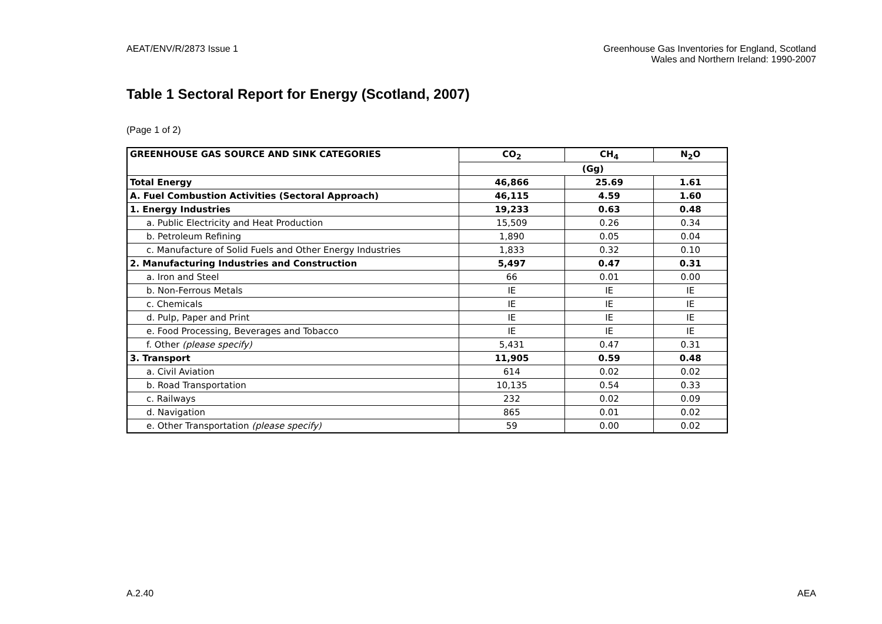AEAT/ENV/R/2873 Issue 1 Greenhouse Gas Inventories for England, Scotland
Wales and Northern Ireland: 1990-2007
Table 1 Sectoral Report for Energy (Scotland, 2007)
(Page 1 of 2)
| GREENHOUSE GAS SOURCE AND SINK CATEGORIES | CO<sub>2</sub> | CH<sub>4</sub> | N<sub>2</sub>O |
| --- | --- | --- | --- |
| | (Gg) | | |
| Total Energy | 46,866 | 25.69 | 1.61 |
| A. Fuel Combustion Activities (Sectoral Approach) | 46,115 | 4.59 | 1.60 |
| 1. Energy Industries | 19,233 | 0.63 | 0.48 |
| a. Public Electricity and Heat Production | 15,509 | 0.26 | 0.34 |
| b. Petroleum Refining | 1,890 | 0.05 | 0.04 |
| c. Manufacture of Solid Fuels and Other Energy Industries | 1,833 | 0.32 | 0.10 |
| 2. Manufacturing Industries and Construction | 5,497 | 0.47 | 0.31 |
| a. Iron and Steel | 66 | 0.01 | 0.00 |
| b. Non-Ferrous Metals | IE | IE | IE |
| c. Chemicals | IE | IE | IE |
| d. Pulp, Paper and Print | IE | IE | IE |
| e. Food Processing, Beverages and Tobacco | IE | IE | IE |
| f. Other (please specify) | 5,431 | 0.47 | 0.31 |
| 3. Transport | 11,905 | 0.59 | 0.48 |
| a. Civil Aviation | 614 | 0.02 | 0.02 |
| b. Road Transportation | 10,135 | 0.54 | 0.33 |
| c. Railways | 232 | 0.02 | 0.09 |
| d. Navigation | 865 | 0.01 | 0.02 |
| e. Other Transportation (please specify) | 59 | 0.00 | 0.02 |
A.2.40 AEA